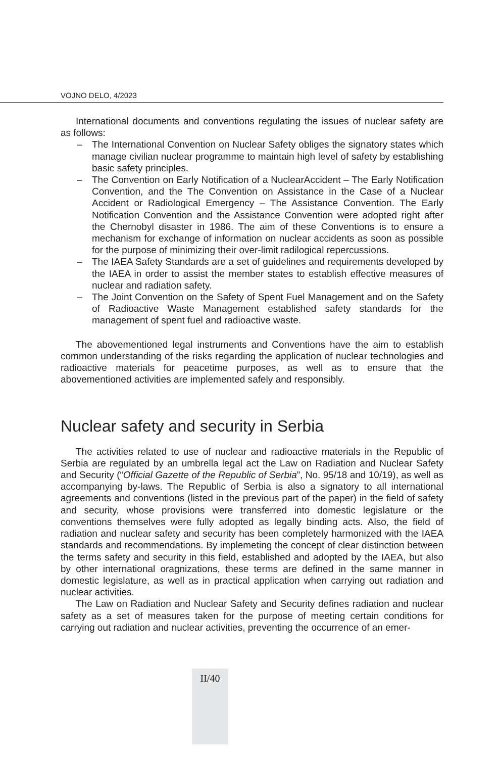VOJNO DELO, 4/2023
International documents and conventions regulating the issues of nuclear safety are as follows:
– The International Convention on Nuclear Safety obliges the signatory states which manage civilian nuclear programme to maintain high level of safety by establishing basic safety principles.
– The Convention on Early Notification of a NuclearAccident – The Early Notification Convention, and the The Convention on Assistance in the Case of a Nuclear Accident or Radiological Emergency – The Assistance Convention. The Early Notification Convention and the Assistance Convention were adopted right after the Chernobyl disaster in 1986. The aim of these Conventions is to ensure a mechanism for exchange of information on nuclear accidents as soon as possible for the purpose of minimizing their over-limit radilogical repercussions.
– The IAEA Safety Standards are a set of guidelines and requirements developed by the IAEA in order to assist the member states to establish effective measures of nuclear and radiation safety.
– The Joint Convention on the Safety of Spent Fuel Management and on the Safety of Radioactive Waste Management established safety standards for the management of spent fuel and radioactive waste.
The abovementioned legal instruments and Conventions have the aim to establish common understanding of the risks regarding the application of nuclear technologies and radioactive materials for peacetime purposes, as well as to ensure that the abovementioned activities are implemented safely and responsibly.
Nuclear safety and security in Serbia
The activities related to use of nuclear and radioactive materials in the Republic of Serbia are regulated by an umbrella legal act the Law on Radiation and Nuclear Safety and Security (“Official Gazette of the Republic of Serbia”, No. 95/18 and 10/19), as well as accompanying by-laws. The Republic of Serbia is also a signatory to all international agreements and conventions (listed in the previous part of the paper) in the field of safety and security, whose provisions were transferred into domestic legislature or the conventions themselves were fully adopted as legally binding acts. Also, the field of radiation and nuclear safety and security has been completely harmonized with the IAEA standards and recommendations. By implemeting the concept of clear distinction between the terms safety and security in this field, established and adopted by the IAEA, but also by other international oragnizations, these terms are defined in the same manner in domestic legislature, as well as in practical application when carrying out radiation and nuclear activities.
The Law on Radiation and Nuclear Safety and Security defines radiation and nuclear safety as a set of measures taken for the purpose of meeting certain conditions for carrying out radiation and nuclear activities, preventing the occurrence of an emer-
II/40